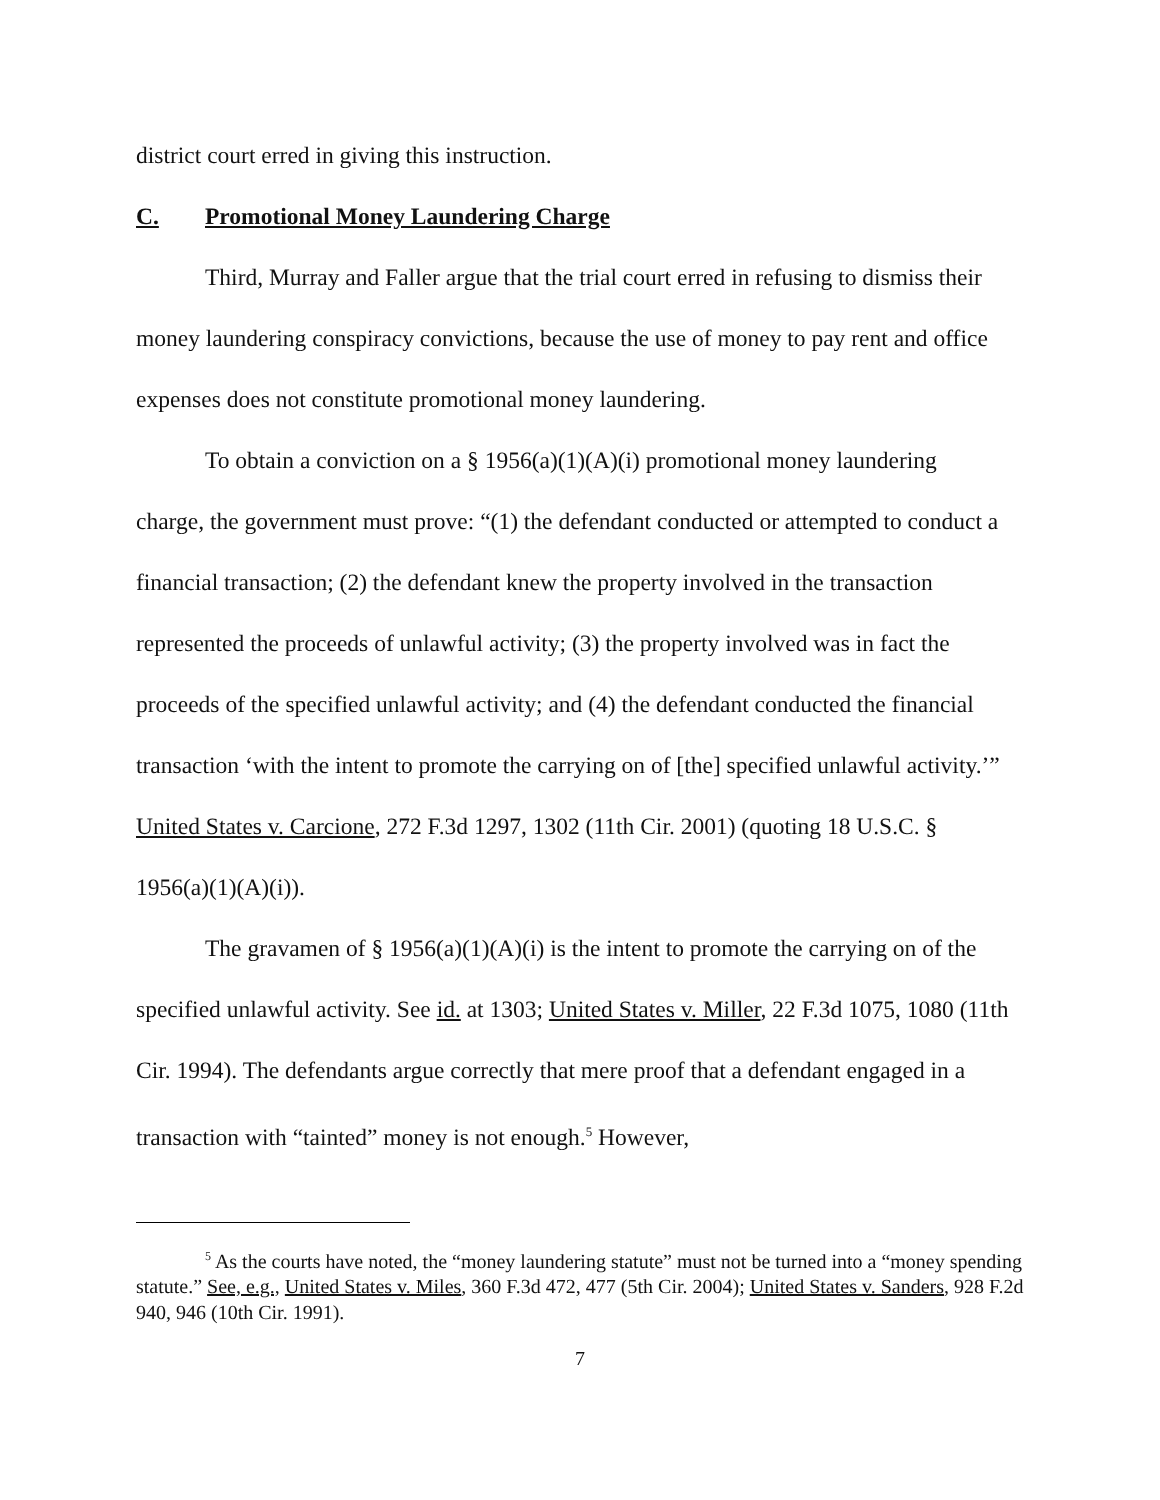district court erred in giving this instruction.
C. Promotional Money Laundering Charge
Third, Murray and Faller argue that the trial court erred in refusing to dismiss their money laundering conspiracy convictions, because the use of money to pay rent and office expenses does not constitute promotional money laundering.
To obtain a conviction on a § 1956(a)(1)(A)(i) promotional money laundering charge, the government must prove: “(1) the defendant conducted or attempted to conduct a financial transaction; (2) the defendant knew the property involved in the transaction represented the proceeds of unlawful activity; (3) the property involved was in fact the proceeds of the specified unlawful activity; and (4) the defendant conducted the financial transaction ‘with the intent to promote the carrying on of [the] specified unlawful activity.’” United States v. Carcione, 272 F.3d 1297, 1302 (11th Cir. 2001) (quoting 18 U.S.C. § 1956(a)(1)(A)(i)).
The gravamen of § 1956(a)(1)(A)(i) is the intent to promote the carrying on of the specified unlawful activity. See id. at 1303; United States v. Miller, 22 F.3d 1075, 1080 (11th Cir. 1994). The defendants argue correctly that mere proof that a defendant engaged in a transaction with “tainted” money is not enough.<sup>5</sup> However,
<sup>5</sup> As the courts have noted, the “money laundering statute” must not be turned into a “money spending statute.” See, e.g., United States v. Miles, 360 F.3d 472, 477 (5th Cir. 2004); United States v. Sanders, 928 F.2d 940, 946 (10th Cir. 1991).
7